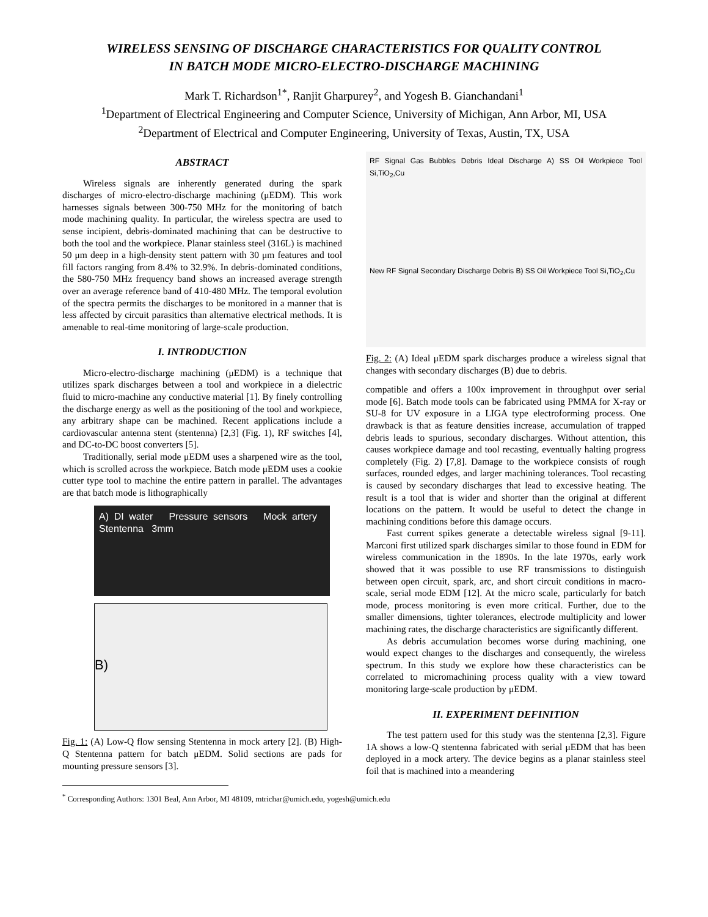WIRELESS SENSING OF DISCHARGE CHARACTERISTICS FOR QUALITY CONTROL
IN BATCH MODE MICRO-ELECTRO-DISCHARGE MACHINING
Mark T. Richardson<sup>1*</sup>, Ranjit Gharpurey<sup>2</sup>, and Yogesh B. Gianchandani<sup>1</sup>
<sup>1</sup> Department of Electrical Engineering and Computer Science, University of Michigan, Ann Arbor, MI, USA
<sup>2</sup> Department of Electrical and Computer Engineering, University of Texas, Austin, TX, USA
ABSTRACT
Wireless signals are inherently generated during the spark discharges of micro-electro-discharge machining (μEDM). This work harnesses signals between 300-750 MHz for the monitoring of batch mode machining quality. In particular, the wireless spectra are used to sense incipient, debris-dominated machining that can be destructive to both the tool and the workpiece. Planar stainless steel (316L) is machined 50 μm deep in a high-density stent pattern with 30 μm features and tool fill factors ranging from 8.4% to 32.9%. In debris-dominated conditions, the 580-750 MHz frequency band shows an increased average strength over an average reference band of 410-480 MHz. The temporal evolution of the spectra permits the discharges to be monitored in a manner that is less affected by circuit parasitics than alternative electrical methods. It is amenable to real-time monitoring of large-scale production.
I. INTRODUCTION
Micro-electro-discharge machining (μEDM) is a technique that utilizes spark discharges between a tool and workpiece in a dielectric fluid to micro-machine any conductive material [1]. By finely controlling the discharge energy as well as the positioning of the tool and workpiece, any arbitrary shape can be machined. Recent applications include a cardiovascular antenna stent (stentenna) [2,3] (Fig. 1), RF switches [4], and DC-to-DC boost converters [5].
Traditionally, serial mode μEDM uses a sharpened wire as the tool, which is scrolled across the workpiece. Batch mode μEDM uses a cookie cutter type tool to machine the entire pattern in parallel. The advantages are that batch mode is lithographically
A) DI water Pressure sensors Mock artery Stentenna 3mm
B)
Fig. 1: (A) Low-Q flow sensing Stentenna in mock artery [2]. (B) High-Q Stentenna pattern for batch μEDM. Solid sections are pads for mounting pressure sensors [3].
<sup>*</sup> Corresponding Authors: 1301 Beal, Ann Arbor, MI 48109, mtrichar@umich.edu, yogesh@umich.edu
RF Signal Gas Bubbles Debris Ideal Discharge A) SS Oil Workpiece Tool Si,TiO<sub>2</sub>,Cu
New RF Signal Secondary Discharge Debris B) SS Oil Workpiece Tool Si,TiO<sub>2</sub>,Cu
Fig. 2: (A) Ideal μEDM spark discharges produce a wireless signal that changes with secondary discharges (B) due to debris.
compatible and offers a 100x improvement in throughput over serial mode [6]. Batch mode tools can be fabricated using PMMA for X-ray or SU-8 for UV exposure in a LIGA type electroforming process. One drawback is that as feature densities increase, accumulation of trapped debris leads to spurious, secondary discharges. Without attention, this causes workpiece damage and tool recasting, eventually halting progress completely (Fig. 2) [7,8]. Damage to the workpiece consists of rough surfaces, rounded edges, and larger machining tolerances. Tool recasting is caused by secondary discharges that lead to excessive heating. The result is a tool that is wider and shorter than the original at different locations on the pattern. It would be useful to detect the change in machining conditions before this damage occurs.
Fast current spikes generate a detectable wireless signal [9-11]. Marconi first utilized spark discharges similar to those found in EDM for wireless communication in the 1890s. In the late 1970s, early work showed that it was possible to use RF transmissions to distinguish between open circuit, spark, arc, and short circuit conditions in macro-scale, serial mode EDM [12]. At the micro scale, particularly for batch mode, process monitoring is even more critical. Further, due to the smaller dimensions, tighter tolerances, electrode multiplicity and lower machining rates, the discharge characteristics are significantly different.
As debris accumulation becomes worse during machining, one would expect changes to the discharges and consequently, the wireless spectrum. In this study we explore how these characteristics can be correlated to micromachining process quality with a view toward monitoring large-scale production by μEDM.
II. EXPERIMENT DEFINITION
The test pattern used for this study was the stentenna [2,3]. Figure 1A shows a low-Q stentenna fabricated with serial μEDM that has been deployed in a mock artery. The device begins as a planar stainless steel foil that is machined into a meandering